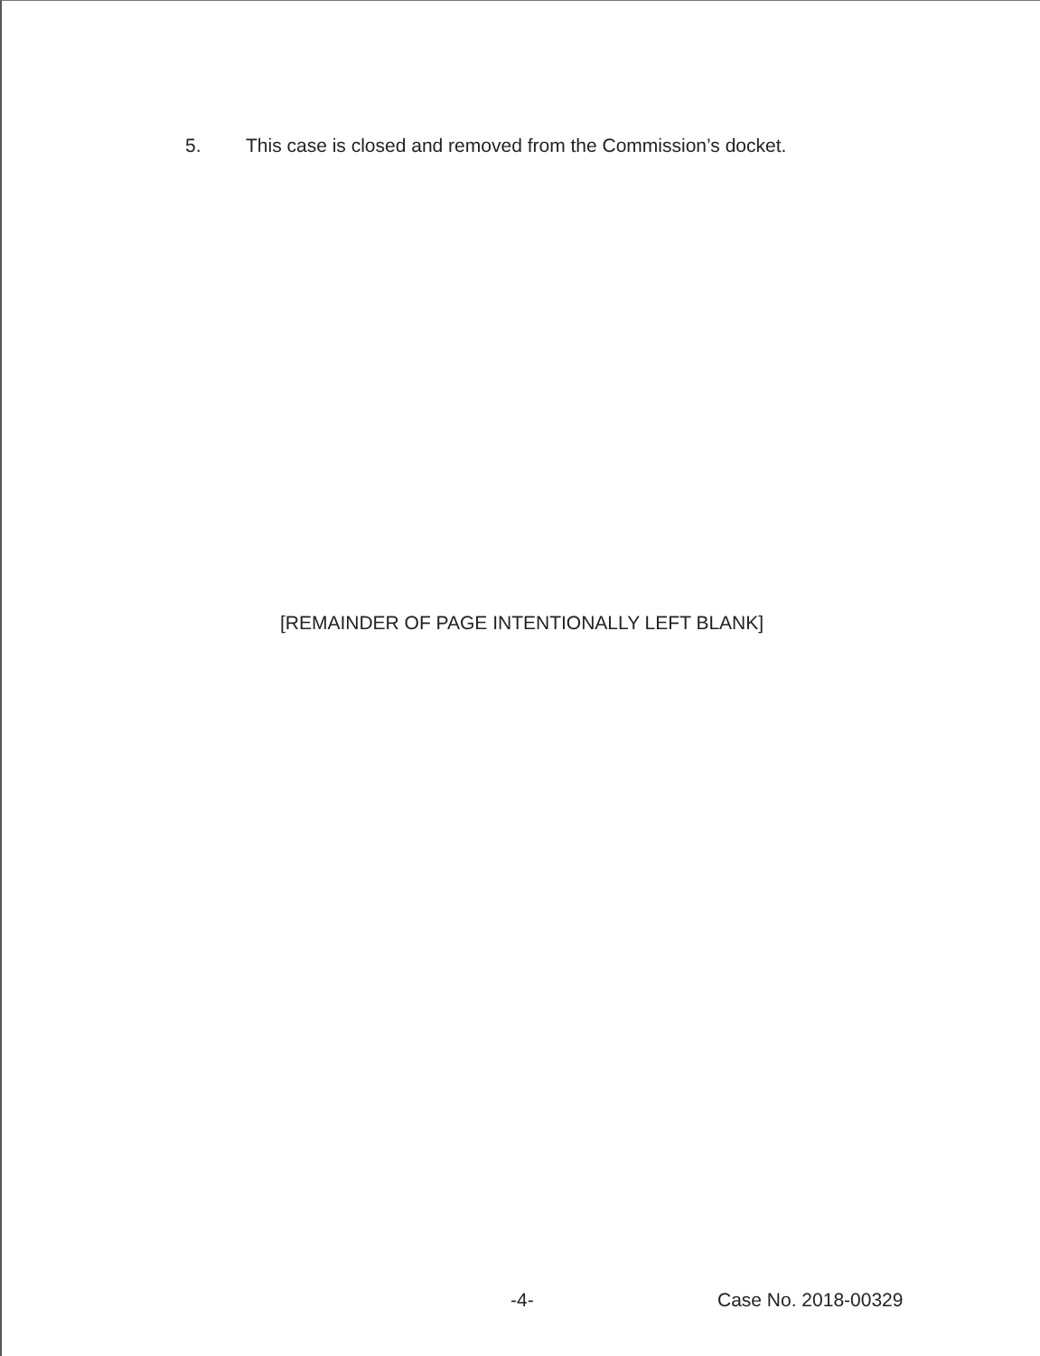5. This case is closed and removed from the Commission’s docket.
[REMAINDER OF PAGE INTENTIONALLY LEFT BLANK]
-4- Case No. 2018-00329